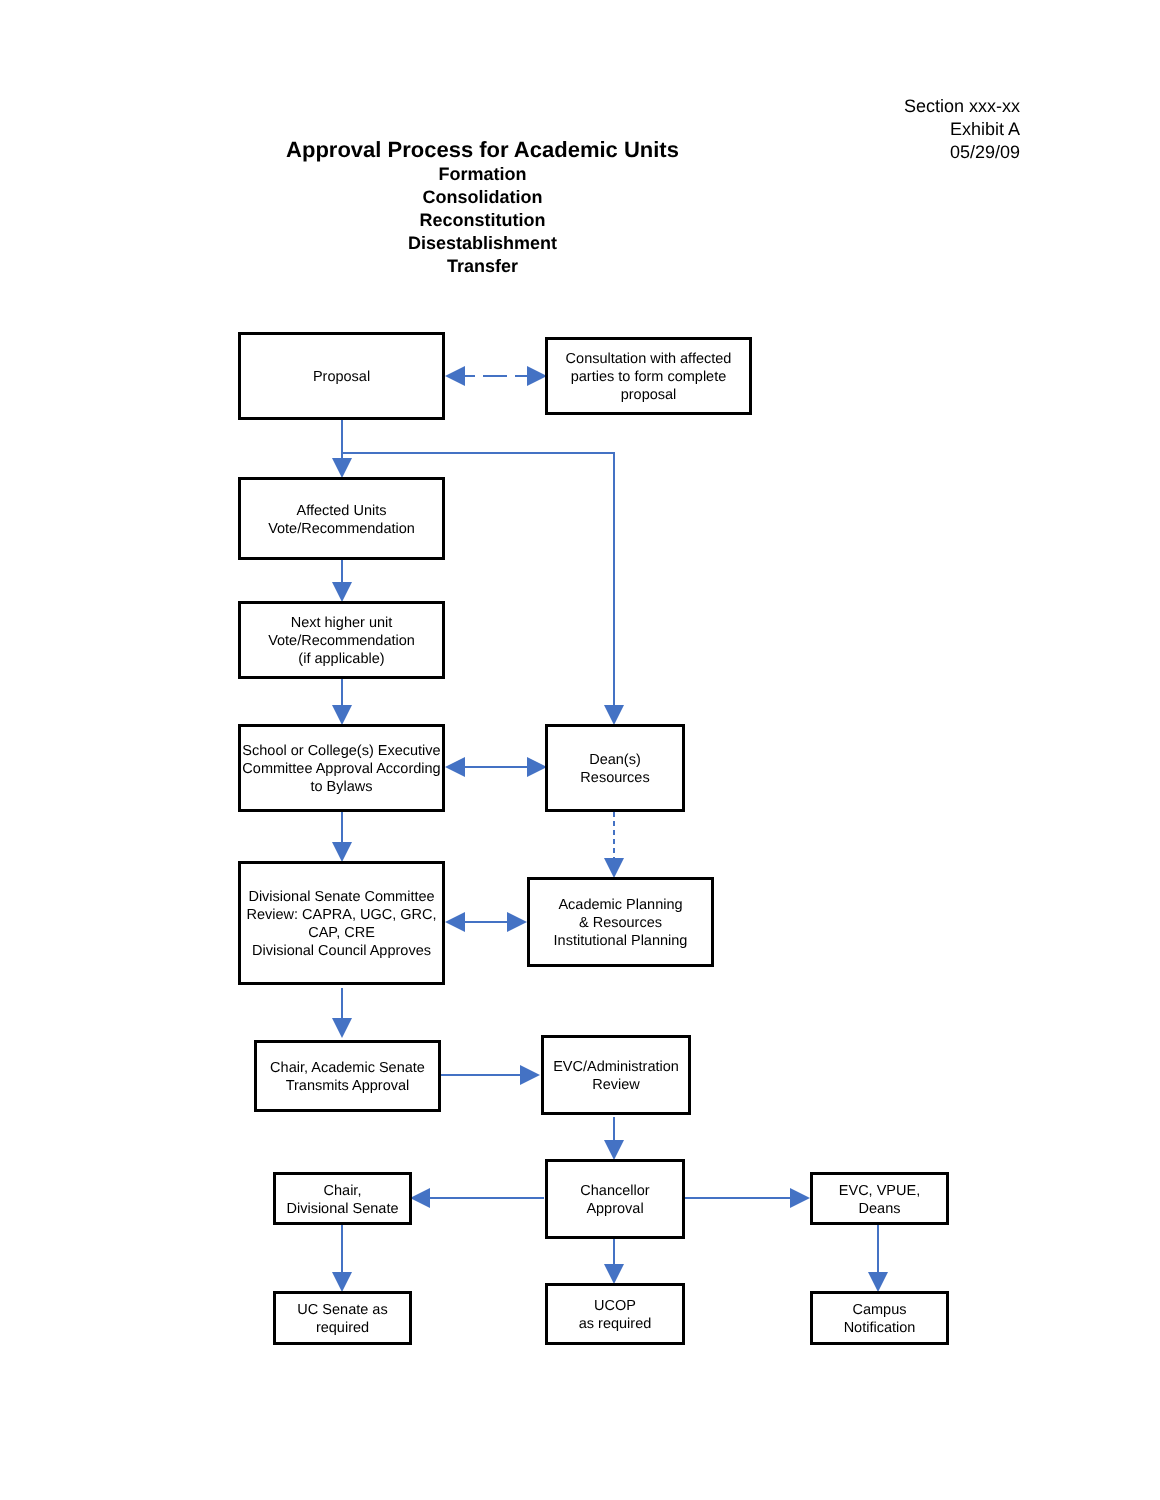Section xxx-xx
Exhibit A
05/29/09
Approval Process for Academic Units
Formation
Consolidation
Reconstitution
Disestablishment
Transfer
Proposal
Consultation with affected parties to form complete proposal
Affected Units
Vote/Recommendation
Next higher unit
Vote/Recommendation
(if applicable)
School or College(s) Executive Committee Approval According to Bylaws
Dean(s)
Resources
Divisional Senate Committee Review: CAPRA, UGC, GRC, CAP, CRE
Divisional Council Approves
Academic Planning
& Resources
Institutional Planning
Chair, Academic Senate Transmits Approval
EVC/Administration Review
Chair,
Divisional Senate
Chancellor
Approval
EVC, VPUE,
Deans
UC Senate as required
UCOP
as required
Campus
Notification